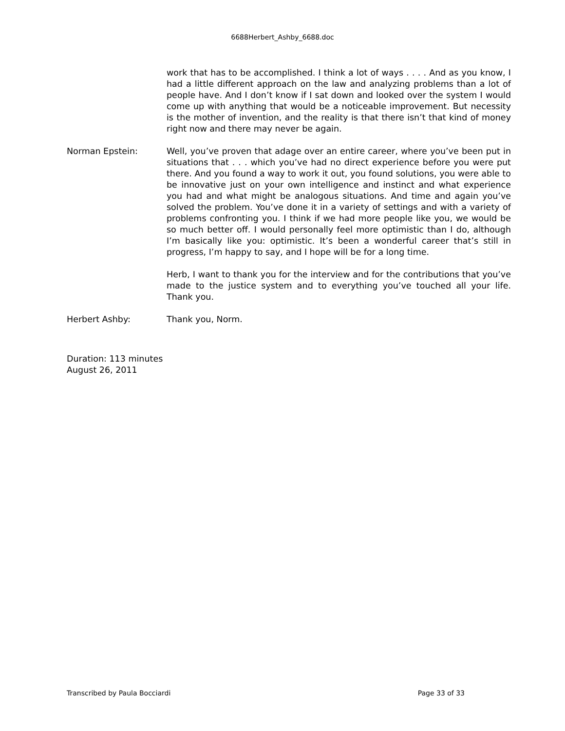6688Herbert_Ashby_6688.doc
work that has to be accomplished. I think a lot of ways . . . . And as you know, I had a little different approach on the law and analyzing problems than a lot of people have. And I don’t know if I sat down and looked over the system I would come up with anything that would be a noticeable improvement. But necessity is the mother of invention, and the reality is that there isn’t that kind of money right now and there may never be again.
Norman Epstein: Well, you’ve proven that adage over an entire career, where you’ve been put in situations that . . . which you’ve had no direct experience before you were put there. And you found a way to work it out, you found solutions, you were able to be innovative just on your own intelligence and instinct and what experience you had and what might be analogous situations. And time and again you’ve solved the problem. You’ve done it in a variety of settings and with a variety of problems confronting you. I think if we had more people like you, we would be so much better off. I would personally feel more optimistic than I do, although I’m basically like you: optimistic. It’s been a wonderful career that’s still in progress, I’m happy to say, and I hope will be for a long time.
Herb, I want to thank you for the interview and for the contributions that you’ve made to the justice system and to everything you’ve touched all your life. Thank you.
Herbert Ashby: Thank you, Norm.
Duration: 113 minutes
August 26, 2011
Transcribed by Paula Bocciardi Page 33 of 33